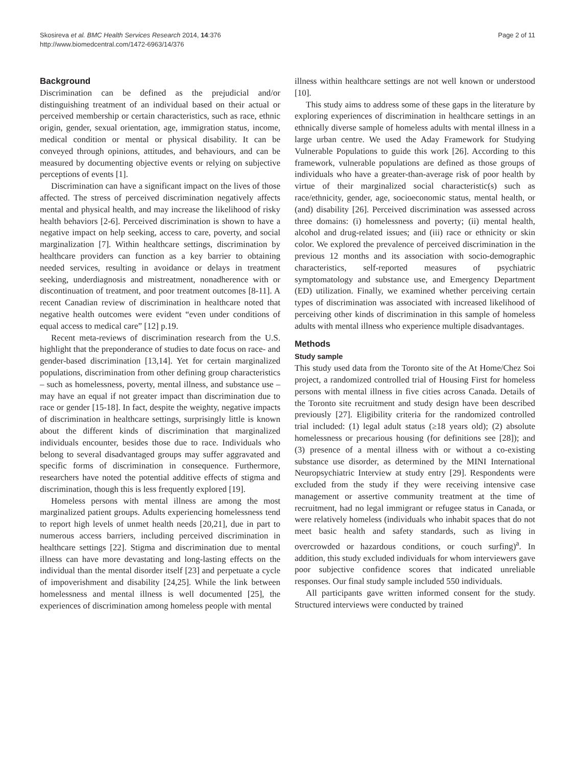Skosireva et al. BMC Health Services Research 2014, 14:376
http://www.biomedcentral.com/1472-6963/14/376
Page 2 of 11
Background
Discrimination can be defined as the prejudicial and/or distinguishing treatment of an individual based on their actual or perceived membership or certain characteristics, such as race, ethnic origin, gender, sexual orientation, age, immigration status, income, medical condition or mental or physical disability. It can be conveyed through opinions, attitudes, and behaviours, and can be measured by documenting objective events or relying on subjective perceptions of events [1].
Discrimination can have a significant impact on the lives of those affected. The stress of perceived discrimination negatively affects mental and physical health, and may increase the likelihood of risky health behaviors [2-6]. Perceived discrimination is shown to have a negative impact on help seeking, access to care, poverty, and social marginalization [7]. Within healthcare settings, discrimination by healthcare providers can function as a key barrier to obtaining needed services, resulting in avoidance or delays in treatment seeking, underdiagnosis and mistreatment, nonadherence with or discontinuation of treatment, and poor treatment outcomes [8-11]. A recent Canadian review of discrimination in healthcare noted that negative health outcomes were evident “even under conditions of equal access to medical care” [12] p.19.
Recent meta-reviews of discrimination research from the U.S. highlight that the preponderance of studies to date focus on race- and gender-based discrimination [13,14]. Yet for certain marginalized populations, discrimination from other defining group characteristics – such as homelessness, poverty, mental illness, and substance use – may have an equal if not greater impact than discrimination due to race or gender [15-18]. In fact, despite the weighty, negative impacts of discrimination in healthcare settings, surprisingly little is known about the different kinds of discrimination that marginalized individuals encounter, besides those due to race. Individuals who belong to several disadvantaged groups may suffer aggravated and specific forms of discrimination in consequence. Furthermore, researchers have noted the potential additive effects of stigma and discrimination, though this is less frequently explored [19].
Homeless persons with mental illness are among the most marginalized patient groups. Adults experiencing homelessness tend to report high levels of unmet health needs [20,21], due in part to numerous access barriers, including perceived discrimination in healthcare settings [22]. Stigma and discrimination due to mental illness can have more devastating and long-lasting effects on the individual than the mental disorder itself [23] and perpetuate a cycle of impoverishment and disability [24,25]. While the link between homelessness and mental illness is well documented [25], the experiences of discrimination among homeless people with mental
illness within healthcare settings are not well known or understood [10].
This study aims to address some of these gaps in the literature by exploring experiences of discrimination in healthcare settings in an ethnically diverse sample of homeless adults with mental illness in a large urban centre. We used the Aday Framework for Studying Vulnerable Populations to guide this work [26]. According to this framework, vulnerable populations are defined as those groups of individuals who have a greater-than-average risk of poor health by virtue of their marginalized social characteristic(s) such as race/ethnicity, gender, age, socioeconomic status, mental health, or (and) disability [26]. Perceived discrimination was assessed across three domains: (i) homelessness and poverty; (ii) mental health, alcohol and drug-related issues; and (iii) race or ethnicity or skin color. We explored the prevalence of perceived discrimination in the previous 12 months and its association with socio-demographic characteristics, self-reported measures of psychiatric symptomatology and substance use, and Emergency Department (ED) utilization. Finally, we examined whether perceiving certain types of discrimination was associated with increased likelihood of perceiving other kinds of discrimination in this sample of homeless adults with mental illness who experience multiple disadvantages.
Methods
Study sample
This study used data from the Toronto site of the At Home/Chez Soi project, a randomized controlled trial of Housing First for homeless persons with mental illness in five cities across Canada. Details of the Toronto site recruitment and study design have been described previously [27]. Eligibility criteria for the randomized controlled trial included: (1) legal adult status (≥18 years old); (2) absolute homelessness or precarious housing (for definitions see [28]); and (3) presence of a mental illness with or without a co-existing substance use disorder, as determined by the MINI International Neuropsychiatric Interview at study entry [29]. Respondents were excluded from the study if they were receiving intensive case management or assertive community treatment at the time of recruitment, had no legal immigrant or refugee status in Canada, or were relatively homeless (individuals who inhabit spaces that do not meet basic health and safety standards, such as living in overcrowded or hazardous conditions, or couch surfing)<sup>a</sup>. In addition, this study excluded individuals for whom interviewers gave poor subjective confidence scores that indicated unreliable responses. Our final study sample included 550 individuals.
All participants gave written informed consent for the study. Structured interviews were conducted by trained